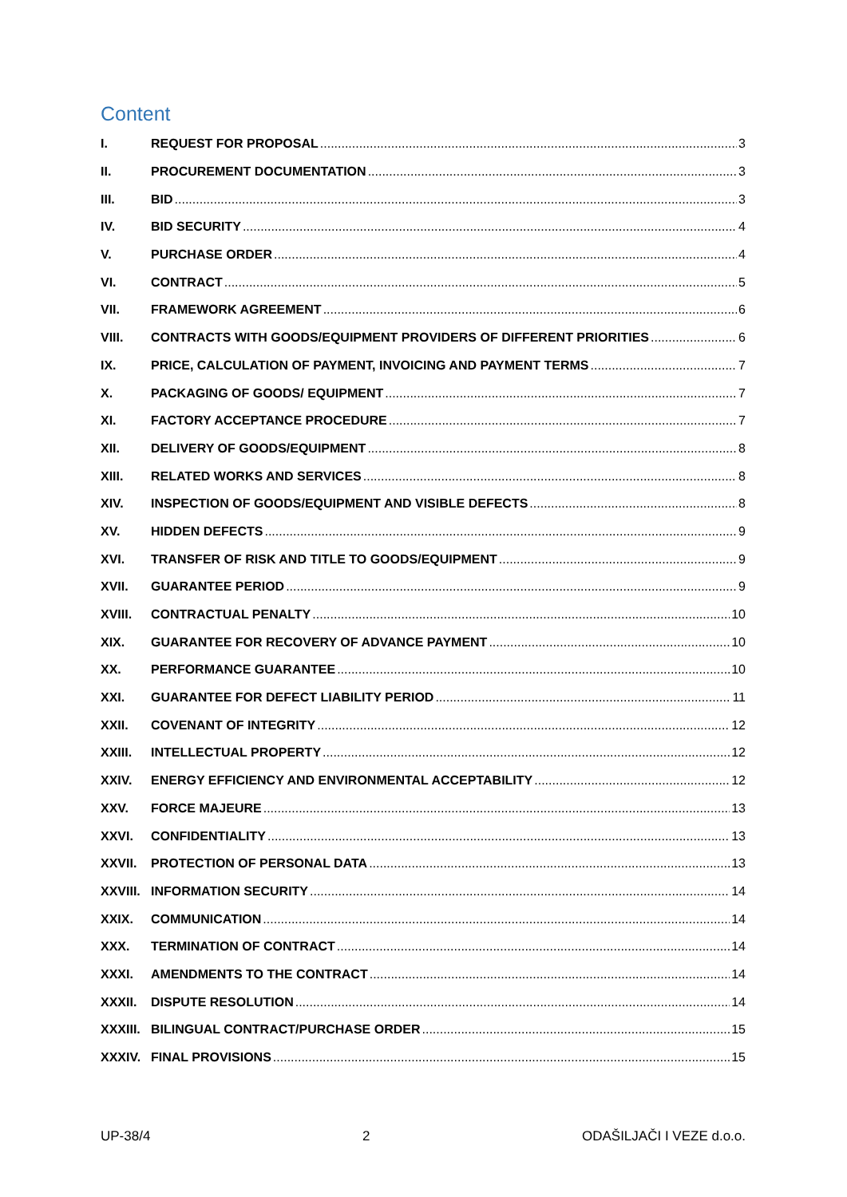Content
I. REQUEST FOR PROPOSAL 3
II. PROCUREMENT DOCUMENTATION 3
III. BID 3
IV. BID SECURITY 4
V. PURCHASE ORDER 4
VI. CONTRACT 5
VII. FRAMEWORK AGREEMENT 6
VIII. CONTRACTS WITH GOODS/EQUIPMENT PROVIDERS OF DIFFERENT PRIORITIES 6
IX. PRICE, CALCULATION OF PAYMENT, INVOICING AND PAYMENT TERMS 7
X. PACKAGING OF GOODS/ EQUIPMENT 7
XI. FACTORY ACCEPTANCE PROCEDURE 7
XII. DELIVERY OF GOODS/EQUIPMENT 8
XIII. RELATED WORKS AND SERVICES 8
XIV. INSPECTION OF GOODS/EQUIPMENT AND VISIBLE DEFECTS 8
XV. HIDDEN DEFECTS 9
XVI. TRANSFER OF RISK AND TITLE TO GOODS/EQUIPMENT 9
XVII. GUARANTEE PERIOD 9
XVIII. CONTRACTUAL PENALTY 10
XIX. GUARANTEE FOR RECOVERY OF ADVANCE PAYMENT 10
XX. PERFORMANCE GUARANTEE 10
XXI. GUARANTEE FOR DEFECT LIABILITY PERIOD 11
XXII. COVENANT OF INTEGRITY 12
XXIII. INTELLECTUAL PROPERTY 12
XXIV. ENERGY EFFICIENCY AND ENVIRONMENTAL ACCEPTABILITY 12
XXV. FORCE MAJEURE 13
XXVI. CONFIDENTIALITY 13
XXVII. PROTECTION OF PERSONAL DATA 13
XXVIII. INFORMATION SECURITY 14
XXIX. COMMUNICATION 14
XXX. TERMINATION OF CONTRACT 14
XXXI. AMENDMENTS TO THE CONTRACT 14
XXXII. DISPUTE RESOLUTION 14
XXXIII. BILINGUAL CONTRACT/PURCHASE ORDER 15
XXXIV. FINAL PROVISIONS 15
UP-38/4 2 ODAŠILJAČI I VEZE d.o.o.